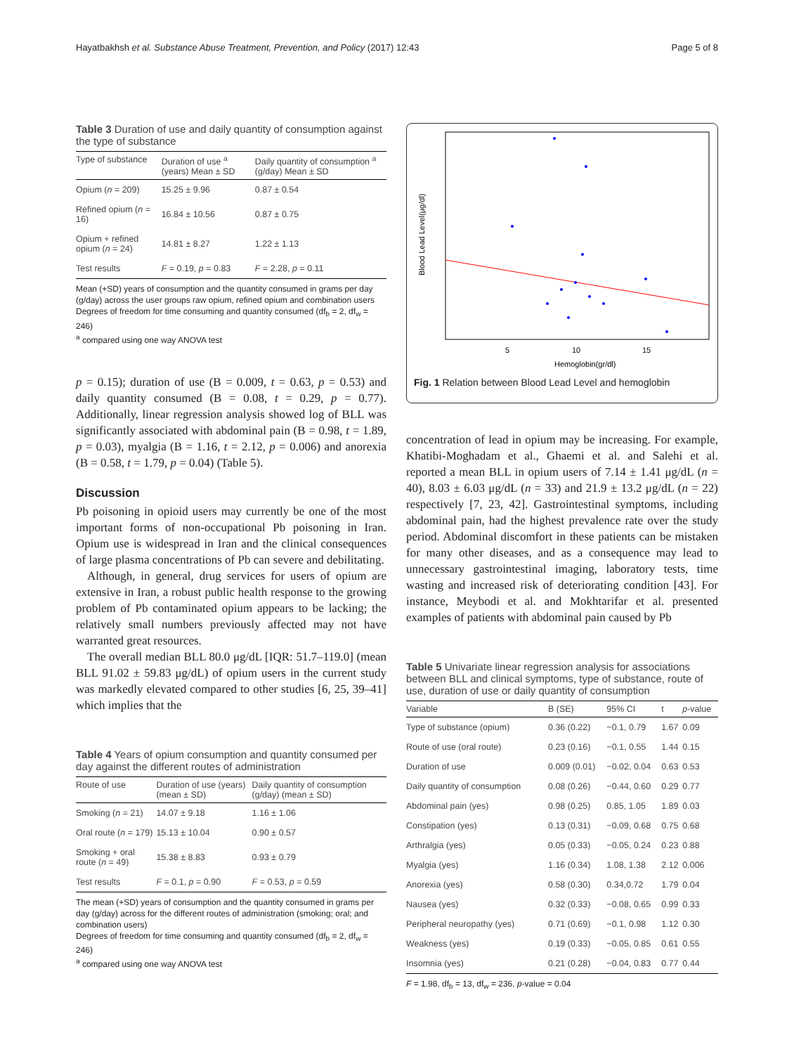Hayatbakhsh et al. Substance Abuse Treatment, Prevention, and Policy (2017) 12:43 Page 5 of 8
Table 3 Duration of use and daily quantity of consumption against the type of substance
| Type of substance | Duration of use <sup>a</sup> (years) Mean ± SD | Daily quantity of consumption <sup>a</sup> (g/day) Mean ± SD |
| --- | --- | --- |
| Opium ( n = 209) | 15.25 ± 9.96 | 0.87 ± 0.54 |
| Refined opium ( n = 16) | 16.84 ± 10.56 | 0.87 ± 0.75 |
| Opium + refined opium ( n = 24) | 14.81 ± 8.27 | 1.22 ± 1.13 |
| Test results | F = 0.19, p = 0.83 | F = 2.28, p = 0.11 |
Mean (+SD) years of consumption and the quantity consumed in grams per day (g/day) across the user groups raw opium, refined opium and combination users
Degrees of freedom for time consuming and quantity consumed (df<sub>b</sub> = 2, df<sub>w</sub> = 246)
<sup>a</sup> compared using one way ANOVA test
p = 0.15); duration of use (B = 0.009, t = 0.63, p = 0.53) and daily quantity consumed (B = 0.08, t = 0.29, p = 0.77). Additionally, linear regression analysis showed log of BLL was significantly associated with abdominal pain (B = 0.98, t = 1.89, p = 0.03), myalgia (B = 1.16, t = 2.12, p = 0.006) and anorexia (B = 0.58, t = 1.79, p = 0.04) (Table 5).
Discussion
Pb poisoning in opioid users may currently be one of the most important forms of non-occupational Pb poisoning in Iran. Opium use is widespread in Iran and the clinical consequences of large plasma concentrations of Pb can severe and debilitating.
Although, in general, drug services for users of opium are extensive in Iran, a robust public health response to the growing problem of Pb contaminated opium appears to be lacking; the relatively small numbers previously affected may not have warranted great resources.
The overall median BLL 80.0 μg/dL [IQR: 51.7–119.0] (mean BLL 91.02 ± 59.83 μg/dL) of opium users in the current study was markedly elevated compared to other studies [6, 25, 39–41] which implies that the
Table 4 Years of opium consumption and quantity consumed per day against the different routes of administration
| Route of use | Duration of use (years) (mean ± SD) | Daily quantity of consumption (g/day) (mean ± SD) |
| --- | --- | --- |
| Smoking ( n = 21) | 14.07 ± 9.18 | 1.16 ± 1.06 |
| Oral route ( n = 179) | 15.13 ± 10.04 | 0.90 ± 0.57 |
| Smoking + oral route ( n = 49) | 15.38 ± 8.83 | 0.93 ± 0.79 |
| Test results | F = 0.1, p = 0.90 | F = 0.53, p = 0.59 |
The mean (+SD) years of consumption and the quantity consumed in grams per day (g/day) across for the different routes of administration (smoking; oral; and combination users)
Degrees of freedom for time consuming and quantity consumed (df<sub>b</sub> = 2, df<sub>w</sub> = 246)
<sup>a</sup> compared using one way ANOVA test
Blood Lead Level(μg/dl)
5
10
15
Hemoglobin(gr/dl)
Fig. 1 Relation between Blood Lead Level and hemoglobin
concentration of lead in opium may be increasing. For example, Khatibi-Moghadam et al., Ghaemi et al. and Salehi et al. reported a mean BLL in opium users of 7.14 ± 1.41 μg/dL (n = 40), 8.03 ± 6.03 μg/dL (n = 33) and 21.9 ± 13.2 μg/dL (n = 22) respectively [7, 23, 42]. Gastrointestinal symptoms, including abdominal pain, had the highest prevalence rate over the study period. Abdominal discomfort in these patients can be mistaken for many other diseases, and as a consequence may lead to unnecessary gastrointestinal imaging, laboratory tests, time wasting and increased risk of deteriorating condition [43]. For instance, Meybodi et al. and Mokhtarifar et al. presented examples of patients with abdominal pain caused by Pb
Table 5 Univariate linear regression analysis for associations between BLL and clinical symptoms, type of substance, route of use, duration of use or daily quantity of consumption
| Variable | B (SE) | 95% CI | t | p -value |
| --- | --- | --- | --- | --- |
| Type of substance (opium) | 0.36 (0.22) | −0.1, 0.79 | 1.67 | 0.09 |
| Route of use (oral route) | 0.23 (0.16) | −0.1, 0.55 | 1.44 | 0.15 |
| Duration of use | 0.009 (0.01) | −0.02, 0.04 | 0.63 | 0.53 |
| Daily quantity of consumption | 0.08 (0.26) | −0.44, 0.60 | 0.29 | 0.77 |
| Abdominal pain (yes) | 0.98 (0.25) | 0.85, 1.05 | 1.89 | 0.03 |
| Constipation (yes) | 0.13 (0.31) | −0.09, 0.68 | 0.75 | 0.68 |
| Arthralgia (yes) | 0.05 (0.33) | −0.05, 0.24 | 0.23 | 0.88 |
| Myalgia (yes) | 1.16 (0.34) | 1.08, 1.38 | 2.12 | 0.006 |
| Anorexia (yes) | 0.58 (0.30) | 0.34,0.72 | 1.79 | 0.04 |
| Nausea (yes) | 0.32 (0.33) | −0.08, 0.65 | 0.99 | 0.33 |
| Peripheral neuropathy (yes) | 0.71 (0.69) | −0.1, 0.98 | 1.12 | 0.30 |
| Weakness (yes) | 0.19 (0.33) | −0.05, 0.85 | 0.61 | 0.55 |
| Insomnia (yes) | 0.21 (0.28) | −0.04, 0.83 | 0.77 | 0.44 |
F = 1.98, df<sub>b</sub> = 13, df<sub>w</sub> = 236, p-value = 0.04